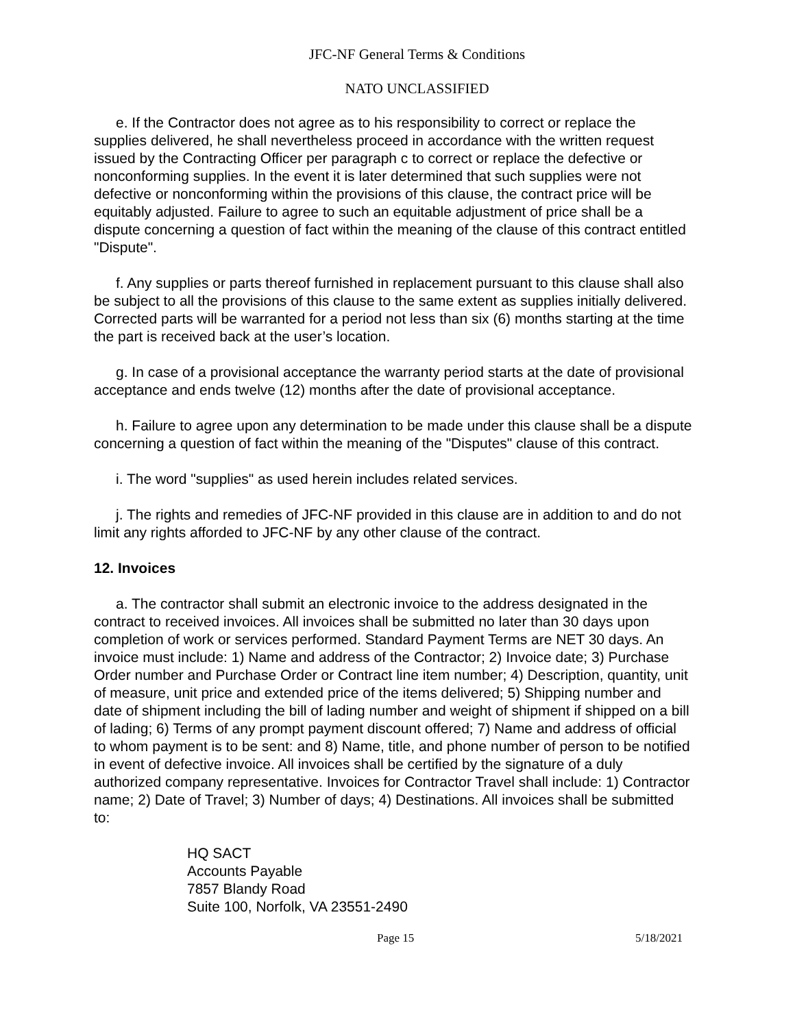JFC-NF General Terms & Conditions
NATO UNCLASSIFIED
e. If the Contractor does not agree as to his responsibility to correct or replace the supplies delivered, he shall nevertheless proceed in accordance with the written request issued by the Contracting Officer per paragraph c to correct or replace the defective or nonconforming supplies. In the event it is later determined that such supplies were not defective or nonconforming within the provisions of this clause, the contract price will be equitably adjusted. Failure to agree to such an equitable adjustment of price shall be a dispute concerning a question of fact within the meaning of the clause of this contract entitled "Dispute".
f. Any supplies or parts thereof furnished in replacement pursuant to this clause shall also be subject to all the provisions of this clause to the same extent as supplies initially delivered. Corrected parts will be warranted for a period not less than six (6) months starting at the time the part is received back at the user’s location.
g. In case of a provisional acceptance the warranty period starts at the date of provisional acceptance and ends twelve (12) months after the date of provisional acceptance.
h. Failure to agree upon any determination to be made under this clause shall be a dispute concerning a question of fact within the meaning of the "Disputes" clause of this contract.
i. The word "supplies" as used herein includes related services.
j. The rights and remedies of JFC-NF provided in this clause are in addition to and do not limit any rights afforded to JFC-NF by any other clause of the contract.
12. Invoices
a. The contractor shall submit an electronic invoice to the address designated in the contract to received invoices. All invoices shall be submitted no later than 30 days upon completion of work or services performed. Standard Payment Terms are NET 30 days. An invoice must include: 1) Name and address of the Contractor; 2) Invoice date; 3) Purchase Order number and Purchase Order or Contract line item number; 4) Description, quantity, unit of measure, unit price and extended price of the items delivered; 5) Shipping number and date of shipment including the bill of lading number and weight of shipment if shipped on a bill of lading; 6) Terms of any prompt payment discount offered; 7) Name and address of official to whom payment is to be sent: and 8) Name, title, and phone number of person to be notified in event of defective invoice. All invoices shall be certified by the signature of a duly authorized company representative. Invoices for Contractor Travel shall include: 1) Contractor name; 2) Date of Travel; 3) Number of days; 4) Destinations. All invoices shall be submitted to:
HQ SACT
Accounts Payable
7857 Blandy Road
Suite 100, Norfolk, VA 23551-2490
Page 15 5/18/2021